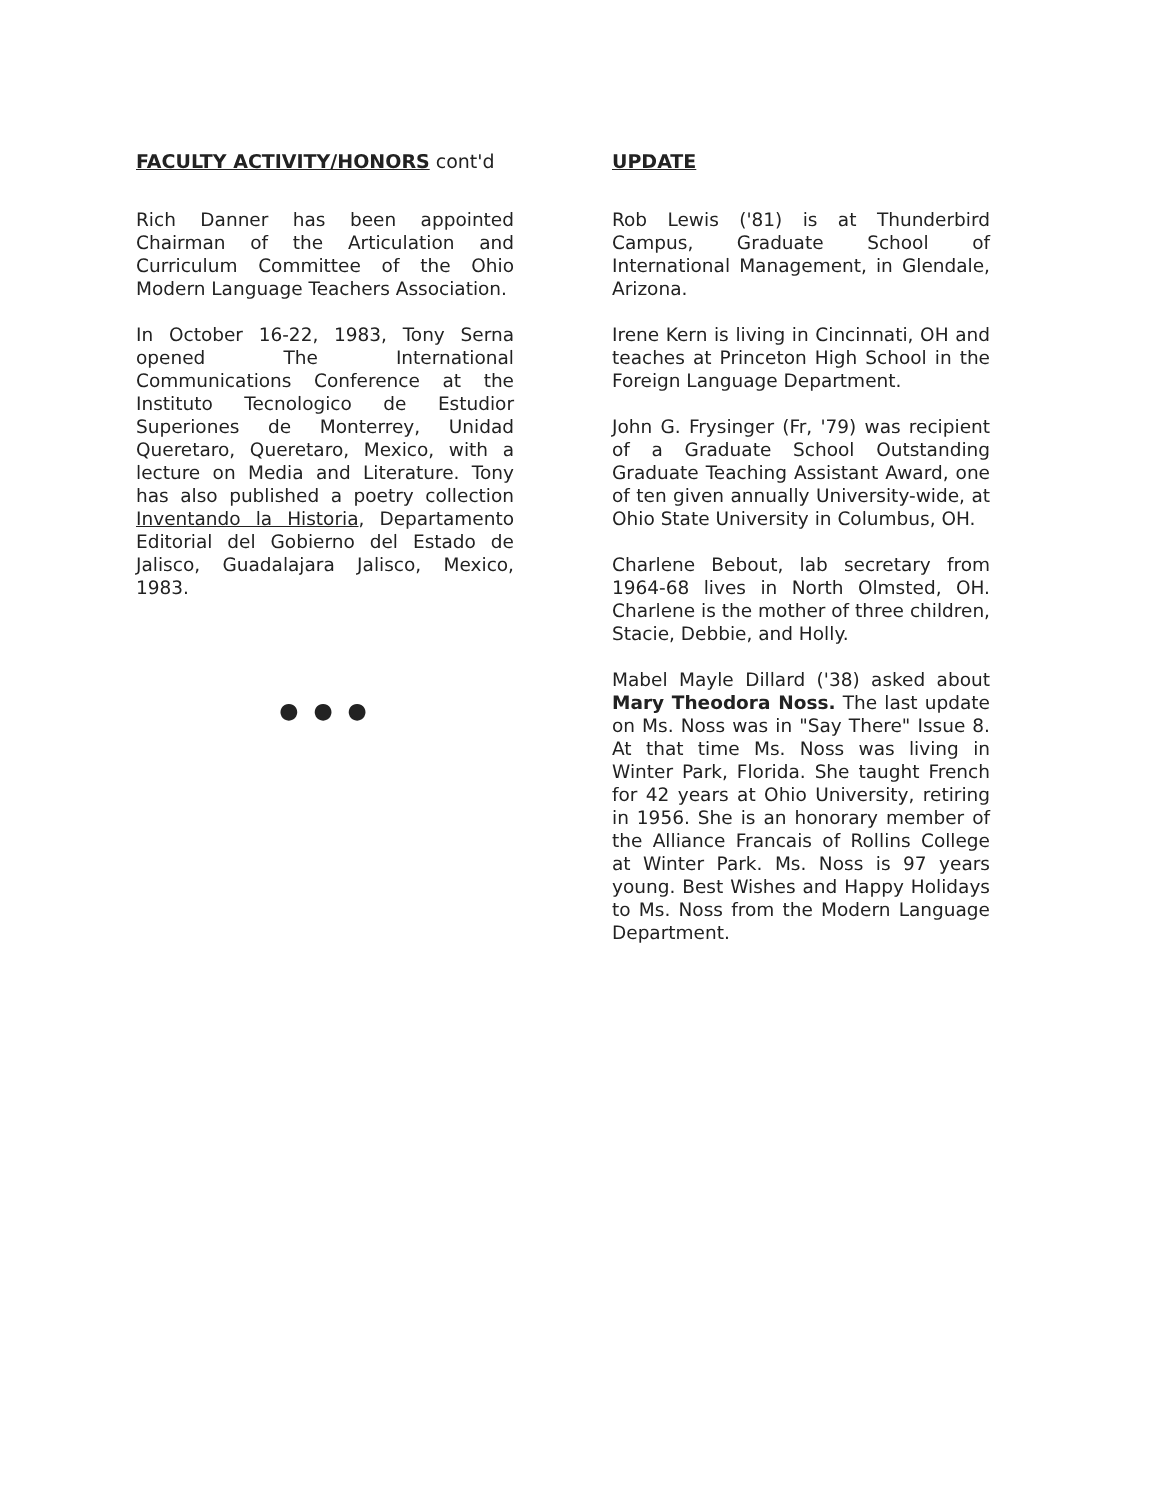FACULTY ACTIVITY/HONORS cont'd
Rich Danner has been appointed Chairman of the Articulation and Curriculum Committee of the Ohio Modern Language Teachers Association.
In October 16-22, 1983, Tony Serna opened The International Communications Conference at the Instituto Tecnologico de Estudior Superiones de Monterrey, Unidad Queretaro, Queretaro, Mexico, with a lecture on Media and Literature. Tony has also published a poetry collection Inventando la Historia, Departamento Editorial del Gobierno del Estado de Jalisco, Guadalajara Jalisco, Mexico, 1983.
● ● ●
UPDATE
Rob Lewis ('81) is at Thunderbird Campus, Graduate School of International Management, in Glendale, Arizona.
Irene Kern is living in Cincinnati, OH and teaches at Princeton High School in the Foreign Language Department.
John G. Frysinger (Fr, '79) was recipient of a Graduate School Outstanding Graduate Teaching Assistant Award, one of ten given annually University-wide, at Ohio State University in Columbus, OH.
Charlene Bebout, lab secretary from 1964-68 lives in North Olmsted, OH. Charlene is the mother of three children, Stacie, Debbie, and Holly.
Mabel Mayle Dillard ('38) asked about Mary Theodora Noss. The last update on Ms. Noss was in "Say There" Issue 8. At that time Ms. Noss was living in Winter Park, Florida. She taught French for 42 years at Ohio University, retiring in 1956. She is an honorary member of the Alliance Francais of Rollins College at Winter Park. Ms. Noss is 97 years young. Best Wishes and Happy Holidays to Ms. Noss from the Modern Language Department.